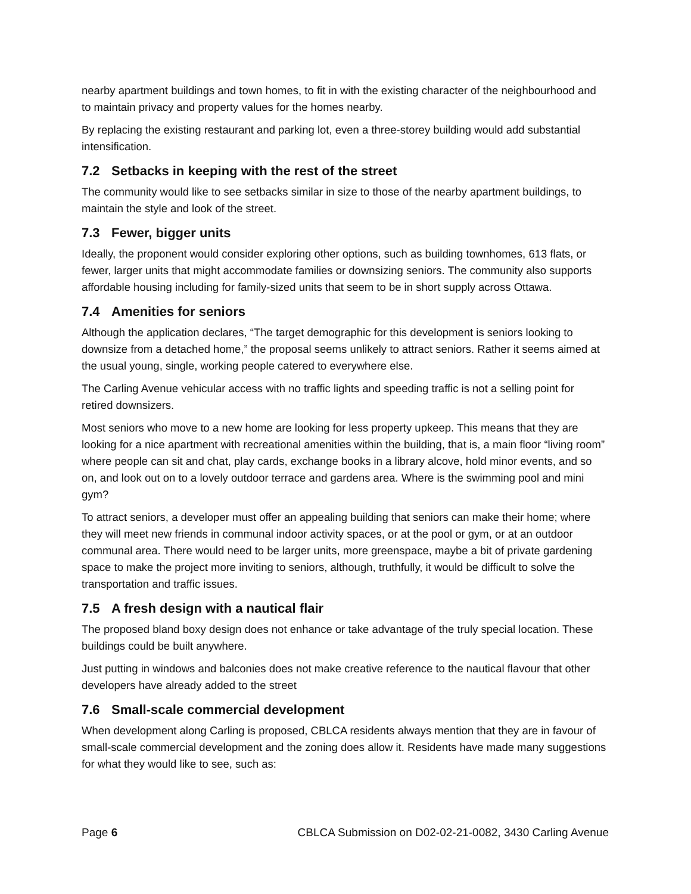nearby apartment buildings and town homes, to fit in with the existing character of the neighbourhood and to maintain privacy and property values for the homes nearby.
By replacing the existing restaurant and parking lot, even a three-storey building would add substantial intensification.
7.2 Setbacks in keeping with the rest of the street
The community would like to see setbacks similar in size to those of the nearby apartment buildings, to maintain the style and look of the street.
7.3 Fewer, bigger units
Ideally, the proponent would consider exploring other options, such as building townhomes, 613 flats, or fewer, larger units that might accommodate families or downsizing seniors. The community also supports affordable housing including for family-sized units that seem to be in short supply across Ottawa.
7.4 Amenities for seniors
Although the application declares, “The target demographic for this development is seniors looking to downsize from a detached home,” the proposal seems unlikely to attract seniors. Rather it seems aimed at the usual young, single, working people catered to everywhere else.
The Carling Avenue vehicular access with no traffic lights and speeding traffic is not a selling point for retired downsizers.
Most seniors who move to a new home are looking for less property upkeep. This means that they are looking for a nice apartment with recreational amenities within the building, that is, a main floor “living room” where people can sit and chat, play cards, exchange books in a library alcove, hold minor events, and so on, and look out on to a lovely outdoor terrace and gardens area. Where is the swimming pool and mini gym?
To attract seniors, a developer must offer an appealing building that seniors can make their home; where they will meet new friends in communal indoor activity spaces, or at the pool or gym, or at an outdoor communal area. There would need to be larger units, more greenspace, maybe a bit of private gardening space to make the project more inviting to seniors, although, truthfully, it would be difficult to solve the transportation and traffic issues.
7.5 A fresh design with a nautical flair
The proposed bland boxy design does not enhance or take advantage of the truly special location. These buildings could be built anywhere.
Just putting in windows and balconies does not make creative reference to the nautical flavour that other developers have already added to the street
7.6 Small-scale commercial development
When development along Carling is proposed, CBLCA residents always mention that they are in favour of small-scale commercial development and the zoning does allow it. Residents have made many suggestions for what they would like to see, such as:
Page 6 CBLCA Submission on D02-02-21-0082, 3430 Carling Avenue